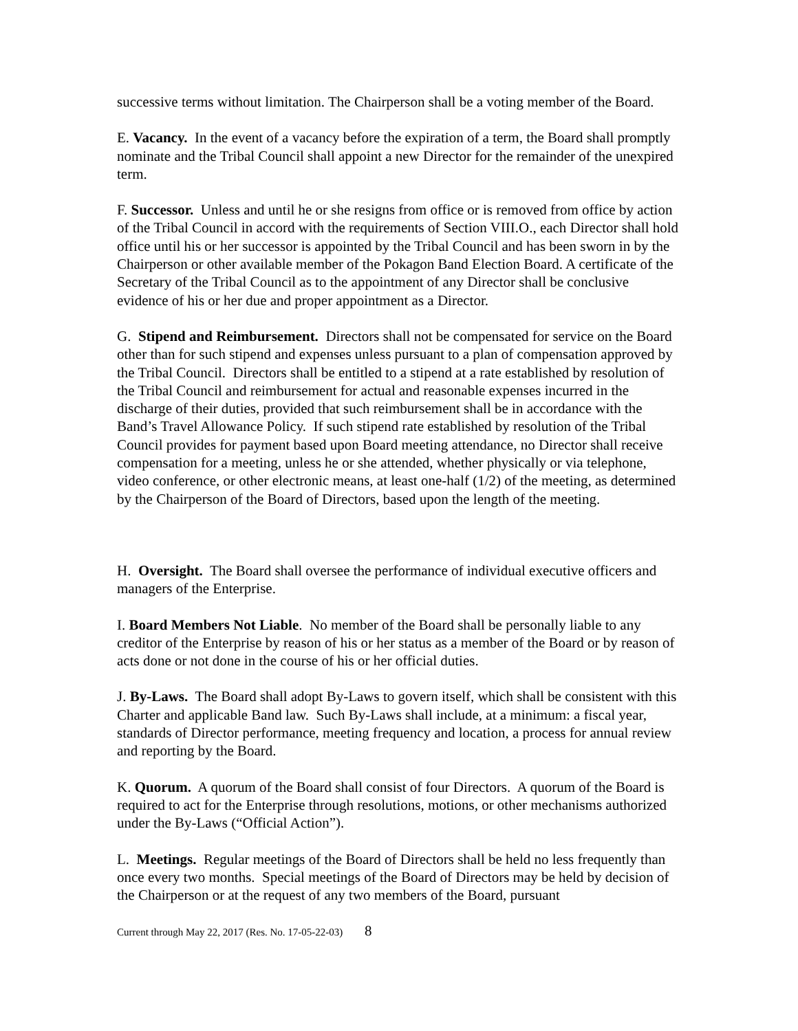successive terms without limitation. The Chairperson shall be a voting member of the Board.
E. Vacancy. In the event of a vacancy before the expiration of a term, the Board shall promptly nominate and the Tribal Council shall appoint a new Director for the remainder of the unexpired term.
F. Successor. Unless and until he or she resigns from office or is removed from office by action of the Tribal Council in accord with the requirements of Section VIII.O., each Director shall hold office until his or her successor is appointed by the Tribal Council and has been sworn in by the Chairperson or other available member of the Pokagon Band Election Board. A certificate of the Secretary of the Tribal Council as to the appointment of any Director shall be conclusive evidence of his or her due and proper appointment as a Director.
G. Stipend and Reimbursement. Directors shall not be compensated for service on the Board other than for such stipend and expenses unless pursuant to a plan of compensation approved by the Tribal Council. Directors shall be entitled to a stipend at a rate established by resolution of the Tribal Council and reimbursement for actual and reasonable expenses incurred in the discharge of their duties, provided that such reimbursement shall be in accordance with the Band’s Travel Allowance Policy. If such stipend rate established by resolution of the Tribal Council provides for payment based upon Board meeting attendance, no Director shall receive compensation for a meeting, unless he or she attended, whether physically or via telephone, video conference, or other electronic means, at least one-half (1/2) of the meeting, as determined by the Chairperson of the Board of Directors, based upon the length of the meeting.
H. Oversight. The Board shall oversee the performance of individual executive officers and managers of the Enterprise.
I. Board Members Not Liable. No member of the Board shall be personally liable to any creditor of the Enterprise by reason of his or her status as a member of the Board or by reason of acts done or not done in the course of his or her official duties.
J. By-Laws. The Board shall adopt By-Laws to govern itself, which shall be consistent with this Charter and applicable Band law. Such By-Laws shall include, at a minimum: a fiscal year, standards of Director performance, meeting frequency and location, a process for annual review and reporting by the Board.
K. Quorum. A quorum of the Board shall consist of four Directors. A quorum of the Board is required to act for the Enterprise through resolutions, motions, or other mechanisms authorized under the By-Laws (“Official Action”).
L. Meetings. Regular meetings of the Board of Directors shall be held no less frequently than once every two months. Special meetings of the Board of Directors may be held by decision of the Chairperson or at the request of any two members of the Board, pursuant
Current through May 22, 2017 (Res. No. 17-05-22-03) 8